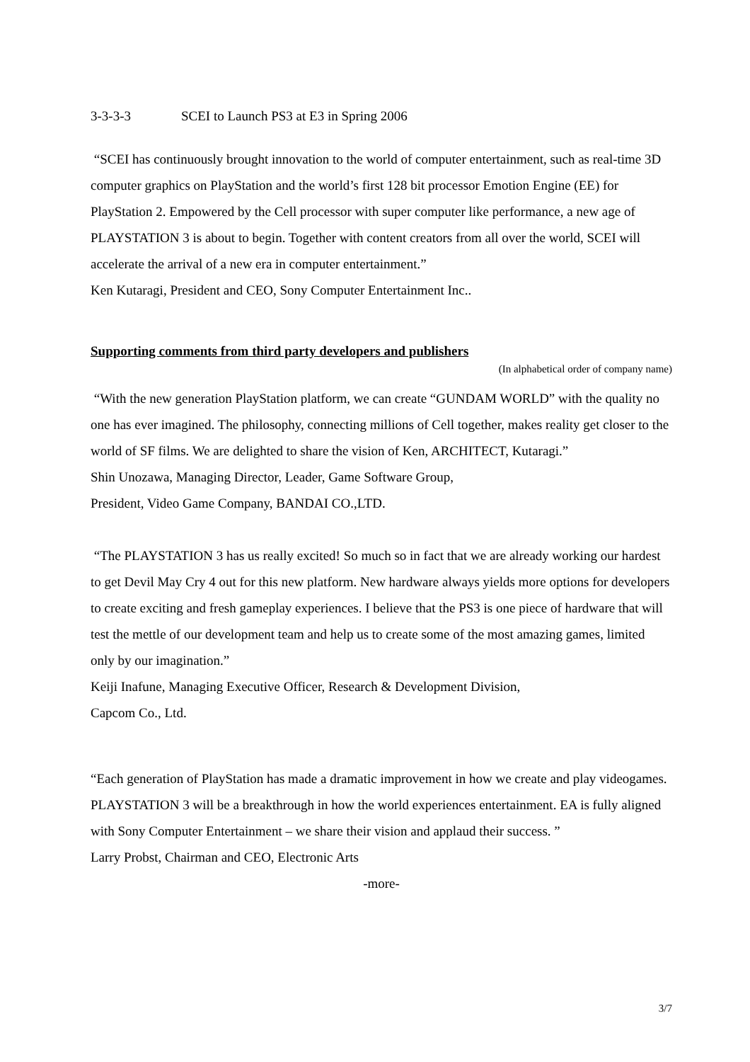3-3-3-3 SCEI to Launch PS3 at E3 in Spring 2006
“SCEI has continuously brought innovation to the world of computer entertainment, such as real-time 3D computer graphics on PlayStation and the world’s first 128 bit processor Emotion Engine (EE) for PlayStation 2. Empowered by the Cell processor with super computer like performance, a new age of PLAYSTATION 3 is about to begin. Together with content creators from all over the world, SCEI will accelerate the arrival of a new era in computer entertainment.”
Ken Kutaragi, President and CEO, Sony Computer Entertainment Inc..
Supporting comments from third party developers and publishers
(In alphabetical order of company name)
“With the new generation PlayStation platform, we can create “GUNDAM WORLD” with the quality no one has ever imagined. The philosophy, connecting millions of Cell together, makes reality get closer to the world of SF films. We are delighted to share the vision of Ken, ARCHITECT, Kutaragi.”
Shin Unozawa, Managing Director, Leader, Game Software Group,
President, Video Game Company, BANDAI CO.,LTD.
“The PLAYSTATION 3 has us really excited! So much so in fact that we are already working our hardest to get Devil May Cry 4 out for this new platform. New hardware always yields more options for developers to create exciting and fresh gameplay experiences. I believe that the PS3 is one piece of hardware that will test the mettle of our development team and help us to create some of the most amazing games, limited only by our imagination.”
Keiji Inafune, Managing Executive Officer, Research & Development Division,
Capcom Co., Ltd.
“Each generation of PlayStation has made a dramatic improvement in how we create and play videogames. PLAYSTATION 3 will be a breakthrough in how the world experiences entertainment. EA is fully aligned with Sony Computer Entertainment – we share their vision and applaud their success. ”
Larry Probst, Chairman and CEO, Electronic Arts
-more-
3/7